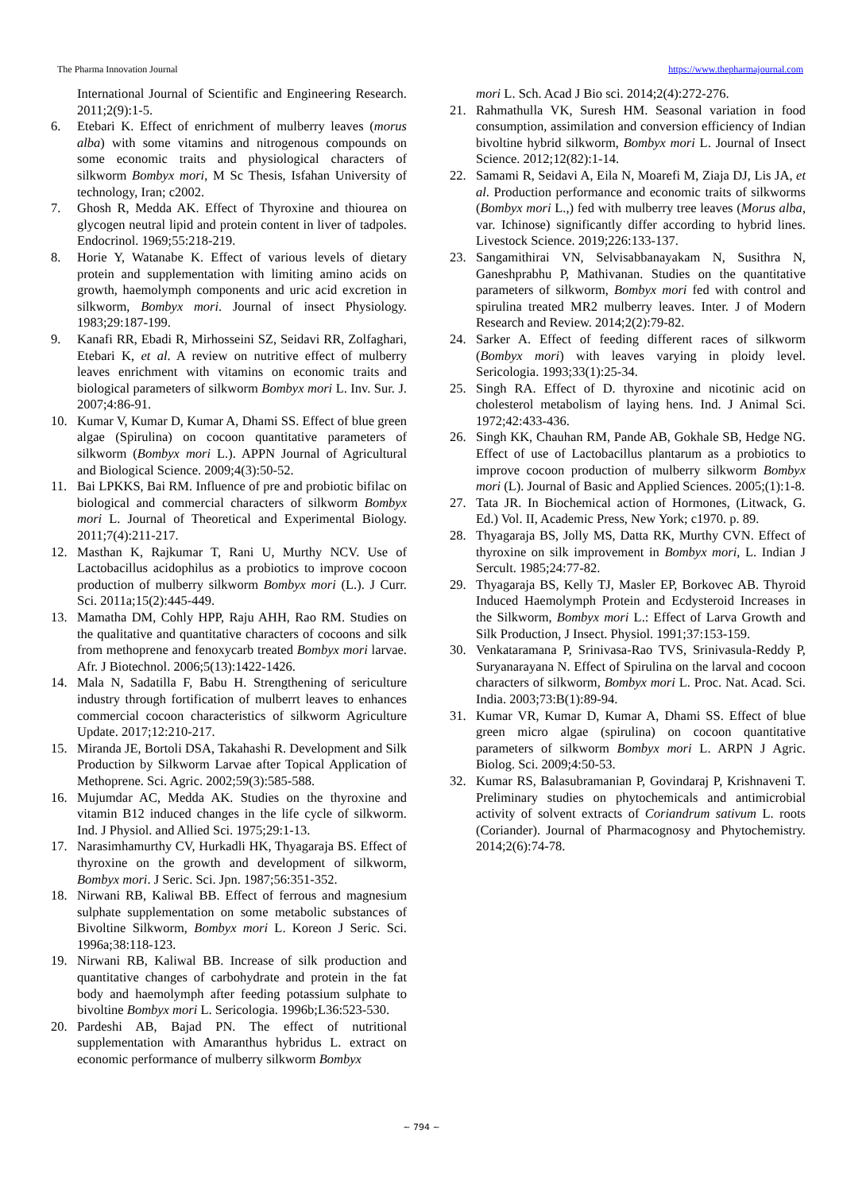The Pharma Innovation Journal https://www.thepharmajournal.com
International Journal of Scientific and Engineering Research. 2011;2(9):1-5.
6. Etebari K. Effect of enrichment of mulberry leaves (morus alba) with some vitamins and nitrogenous compounds on some economic traits and physiological characters of silkworm Bombyx mori, M Sc Thesis, Isfahan University of technology, Iran; c2002.
7. Ghosh R, Medda AK. Effect of Thyroxine and thiourea on glycogen neutral lipid and protein content in liver of tadpoles. Endocrinol. 1969;55:218-219.
8. Horie Y, Watanabe K. Effect of various levels of dietary protein and supplementation with limiting amino acids on growth, haemolymph components and uric acid excretion in silkworm, Bombyx mori. Journal of insect Physiology. 1983;29:187-199.
9. Kanafi RR, Ebadi R, Mirhosseini SZ, Seidavi RR, Zolfaghari, Etebari K, et al. A review on nutritive effect of mulberry leaves enrichment with vitamins on economic traits and biological parameters of silkworm Bombyx mori L. Inv. Sur. J. 2007;4:86-91.
10. Kumar V, Kumar D, Kumar A, Dhami SS. Effect of blue green algae (Spirulina) on cocoon quantitative parameters of silkworm (Bombyx mori L.). APPN Journal of Agricultural and Biological Science. 2009;4(3):50-52.
11. Bai LPKKS, Bai RM. Influence of pre and probiotic bifilac on biological and commercial characters of silkworm Bombyx mori L. Journal of Theoretical and Experimental Biology. 2011;7(4):211-217.
12. Masthan K, Rajkumar T, Rani U, Murthy NCV. Use of Lactobacillus acidophilus as a probiotics to improve cocoon production of mulberry silkworm Bombyx mori (L.). J Curr. Sci. 2011a;15(2):445-449.
13. Mamatha DM, Cohly HPP, Raju AHH, Rao RM. Studies on the qualitative and quantitative characters of cocoons and silk from methoprene and fenoxycarb treated Bombyx mori larvae. Afr. J Biotechnol. 2006;5(13):1422-1426.
14. Mala N, Sadatilla F, Babu H. Strengthening of sericulture industry through fortification of mulberrt leaves to enhances commercial cocoon characteristics of silkworm Agriculture Update. 2017;12:210-217.
15. Miranda JE, Bortoli DSA, Takahashi R. Development and Silk Production by Silkworm Larvae after Topical Application of Methoprene. Sci. Agric. 2002;59(3):585-588.
16. Mujumdar AC, Medda AK. Studies on the thyroxine and vitamin B12 induced changes in the life cycle of silkworm. Ind. J Physiol. and Allied Sci. 1975;29:1-13.
17. Narasimhamurthy CV, Hurkadli HK, Thyagaraja BS. Effect of thyroxine on the growth and development of silkworm, Bombyx mori. J Seric. Sci. Jpn. 1987;56:351-352.
18. Nirwani RB, Kaliwal BB. Effect of ferrous and magnesium sulphate supplementation on some metabolic substances of Bivoltine Silkworm, Bombyx mori L. Koreon J Seric. Sci. 1996a;38:118-123.
19. Nirwani RB, Kaliwal BB. Increase of silk production and quantitative changes of carbohydrate and protein in the fat body and haemolymph after feeding potassium sulphate to bivoltine Bombyx mori L. Sericologia. 1996b;L36:523-530.
20. Pardeshi AB, Bajad PN. The effect of nutritional supplementation with Amaranthus hybridus L. extract on economic performance of mulberry silkworm Bombyx
mori L. Sch. Acad J Bio sci. 2014;2(4):272-276.
21. Rahmathulla VK, Suresh HM. Seasonal variation in food consumption, assimilation and conversion efficiency of Indian bivoltine hybrid silkworm, Bombyx mori L. Journal of Insect Science. 2012;12(82):1-14.
22. Samami R, Seidavi A, Eila N, Moarefi M, Ziaja DJ, Lis JA, et al. Production performance and economic traits of silkworms (Bombyx mori L.,) fed with mulberry tree leaves (Morus alba, var. Ichinose) significantly differ according to hybrid lines. Livestock Science. 2019;226:133-137.
23. Sangamithirai VN, Selvisabbanayakam N, Susithra N, Ganeshprabhu P, Mathivanan. Studies on the quantitative parameters of silkworm, Bombyx mori fed with control and spirulina treated MR2 mulberry leaves. Inter. J of Modern Research and Review. 2014;2(2):79-82.
24. Sarker A. Effect of feeding different races of silkworm (Bombyx mori) with leaves varying in ploidy level. Sericologia. 1993;33(1):25-34.
25. Singh RA. Effect of D. thyroxine and nicotinic acid on cholesterol metabolism of laying hens. Ind. J Animal Sci. 1972;42:433-436.
26. Singh KK, Chauhan RM, Pande AB, Gokhale SB, Hedge NG. Effect of use of Lactobacillus plantarum as a probiotics to improve cocoon production of mulberry silkworm Bombyx mori (L). Journal of Basic and Applied Sciences. 2005;(1):1-8.
27. Tata JR. In Biochemical action of Hormones, (Litwack, G. Ed.) Vol. II, Academic Press, New York; c1970. p. 89.
28. Thyagaraja BS, Jolly MS, Datta RK, Murthy CVN. Effect of thyroxine on silk improvement in Bombyx mori, L. Indian J Sercult. 1985;24:77-82.
29. Thyagaraja BS, Kelly TJ, Masler EP, Borkovec AB. Thyroid Induced Haemolymph Protein and Ecdysteroid Increases in the Silkworm, Bombyx mori L.: Effect of Larva Growth and Silk Production, J Insect. Physiol. 1991;37:153-159.
30. Venkataramana P, Srinivasa-Rao TVS, Srinivasula-Reddy P, Suryanarayana N. Effect of Spirulina on the larval and cocoon characters of silkworm, Bombyx mori L. Proc. Nat. Acad. Sci. India. 2003;73:B(1):89-94.
31. Kumar VR, Kumar D, Kumar A, Dhami SS. Effect of blue green micro algae (spirulina) on cocoon quantitative parameters of silkworm Bombyx mori L. ARPN J Agric. Biolog. Sci. 2009;4:50-53.
32. Kumar RS, Balasubramanian P, Govindaraj P, Krishnaveni T. Preliminary studies on phytochemicals and antimicrobial activity of solvent extracts of Coriandrum sativum L. roots (Coriander). Journal of Pharmacognosy and Phytochemistry. 2014;2(6):74-78.
~ 794 ~